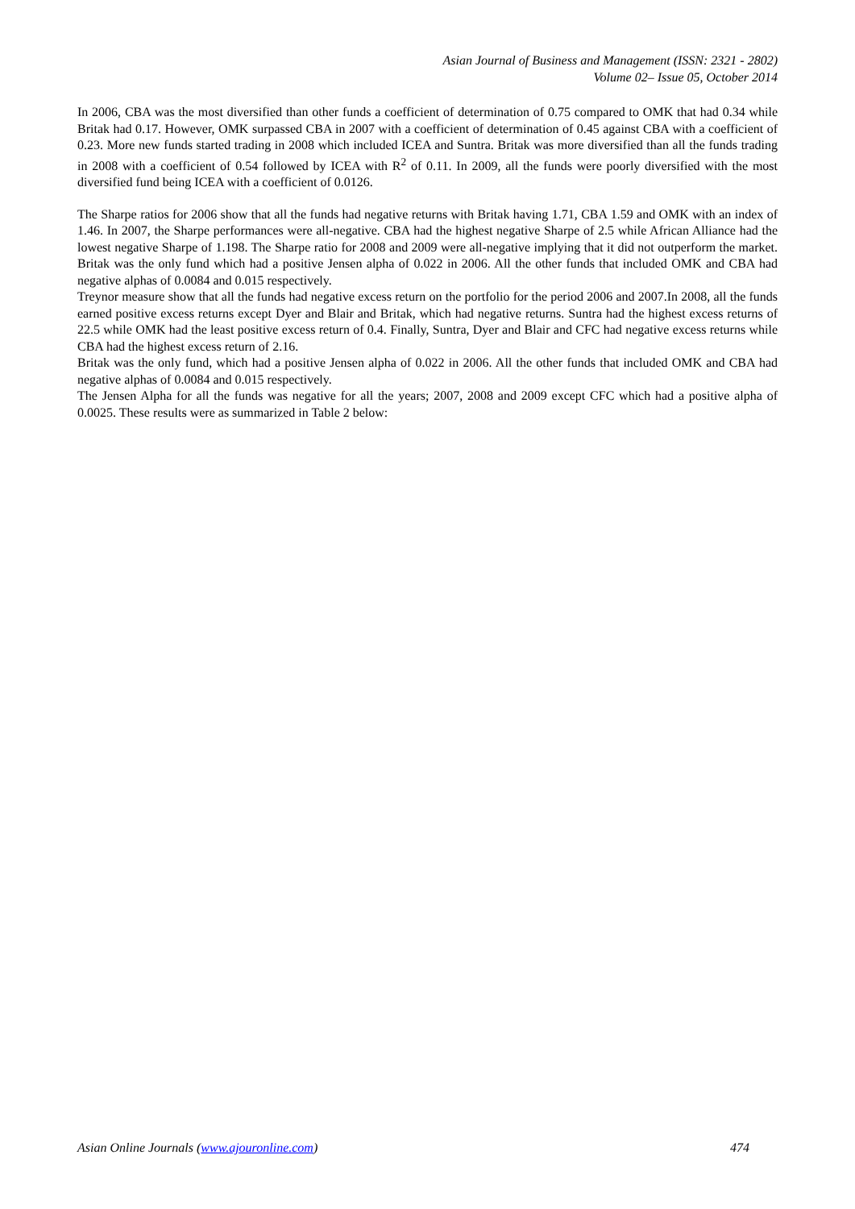Asian Journal of Business and Management (ISSN: 2321 - 2802)
Volume 02– Issue 05, October 2014
In 2006, CBA was the most diversified than other funds a coefficient of determination of 0.75 compared to OMK that had 0.34 while Britak had 0.17. However, OMK surpassed CBA in 2007 with a coefficient of determination of 0.45 against CBA with a coefficient of 0.23. More new funds started trading in 2008 which included ICEA and Suntra. Britak was more diversified than all the funds trading in 2008 with a coefficient of 0.54 followed by ICEA with R<sup>2</sup> of 0.11. In 2009, all the funds were poorly diversified with the most diversified fund being ICEA with a coefficient of 0.0126.
The Sharpe ratios for 2006 show that all the funds had negative returns with Britak having 1.71, CBA 1.59 and OMK with an index of 1.46. In 2007, the Sharpe performances were all-negative. CBA had the highest negative Sharpe of 2.5 while African Alliance had the lowest negative Sharpe of 1.198. The Sharpe ratio for 2008 and 2009 were all-negative implying that it did not outperform the market. Britak was the only fund which had a positive Jensen alpha of 0.022 in 2006. All the other funds that included OMK and CBA had negative alphas of 0.0084 and 0.015 respectively.
Treynor measure show that all the funds had negative excess return on the portfolio for the period 2006 and 2007.In 2008, all the funds earned positive excess returns except Dyer and Blair and Britak, which had negative returns. Suntra had the highest excess returns of 22.5 while OMK had the least positive excess return of 0.4. Finally, Suntra, Dyer and Blair and CFC had negative excess returns while CBA had the highest excess return of 2.16.
Britak was the only fund, which had a positive Jensen alpha of 0.022 in 2006. All the other funds that included OMK and CBA had negative alphas of 0.0084 and 0.015 respectively.
The Jensen Alpha for all the funds was negative for all the years; 2007, 2008 and 2009 except CFC which had a positive alpha of 0.0025. These results were as summarized in Table 2 below:
Asian Online Journals (www.ajouronline.com) 474